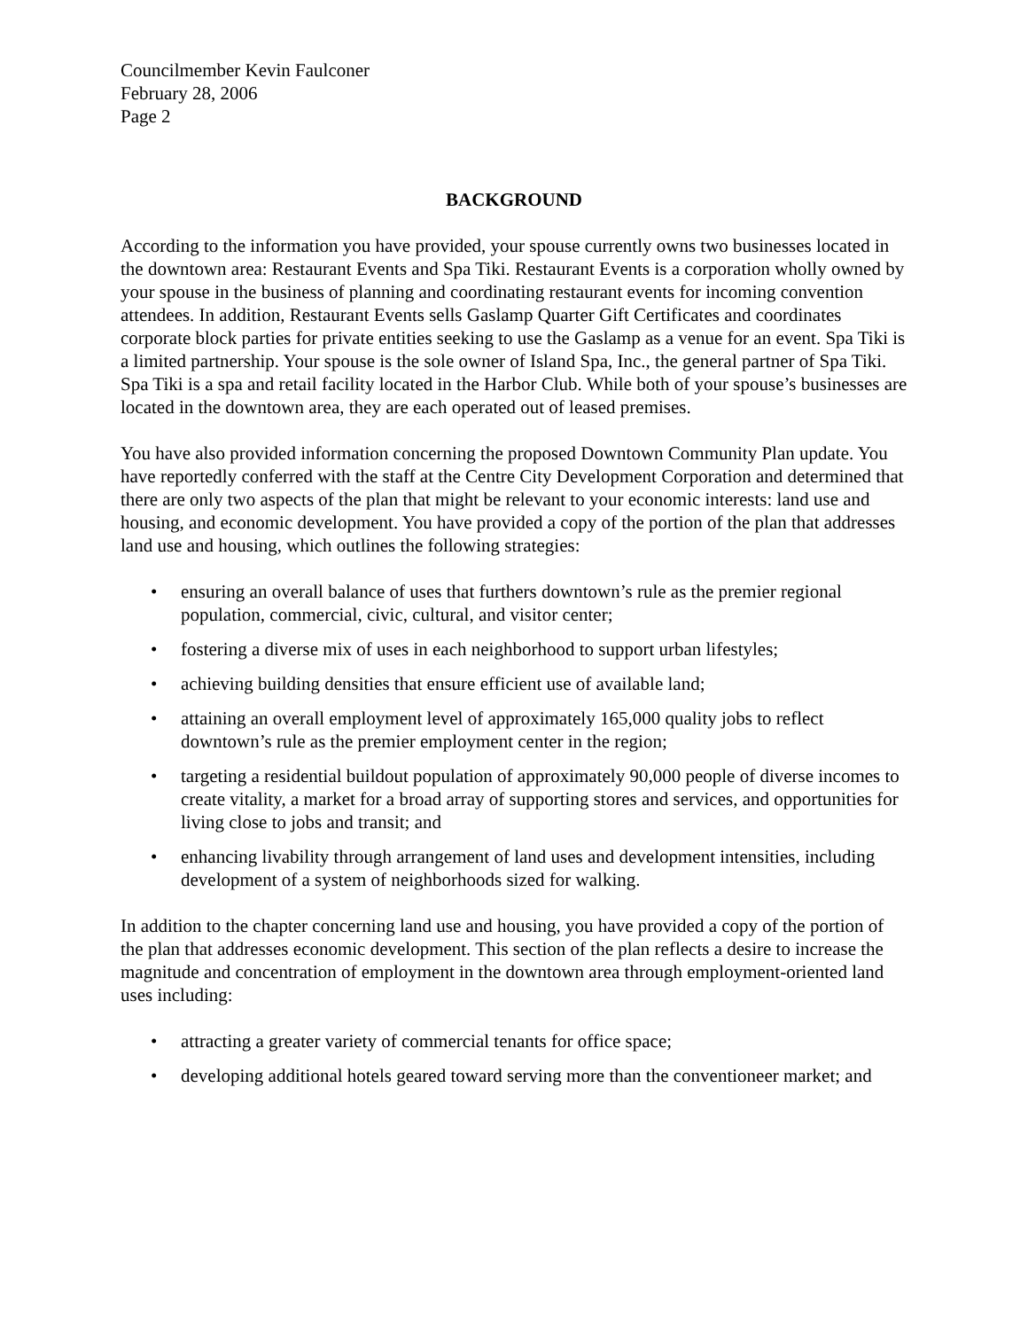Councilmember Kevin Faulconer
February 28, 2006
Page 2
BACKGROUND
According to the information you have provided, your spouse currently owns two businesses located in the downtown area: Restaurant Events and Spa Tiki. Restaurant Events is a corporation wholly owned by your spouse in the business of planning and coordinating restaurant events for incoming convention attendees. In addition, Restaurant Events sells Gaslamp Quarter Gift Certificates and coordinates corporate block parties for private entities seeking to use the Gaslamp as a venue for an event. Spa Tiki is a limited partnership. Your spouse is the sole owner of Island Spa, Inc., the general partner of Spa Tiki. Spa Tiki is a spa and retail facility located in the Harbor Club. While both of your spouse’s businesses are located in the downtown area, they are each operated out of leased premises.
You have also provided information concerning the proposed Downtown Community Plan update. You have reportedly conferred with the staff at the Centre City Development Corporation and determined that there are only two aspects of the plan that might be relevant to your economic interests: land use and housing, and economic development. You have provided a copy of the portion of the plan that addresses land use and housing, which outlines the following strategies:
• ensuring an overall balance of uses that furthers downtown’s rule as the premier regional population, commercial, civic, cultural, and visitor center;
• fostering a diverse mix of uses in each neighborhood to support urban lifestyles;
• achieving building densities that ensure efficient use of available land;
• attaining an overall employment level of approximately 165,000 quality jobs to reflect downtown’s rule as the premier employment center in the region;
• targeting a residential buildout population of approximately 90,000 people of diverse incomes to create vitality, a market for a broad array of supporting stores and services, and opportunities for living close to jobs and transit; and
• enhancing livability through arrangement of land uses and development intensities, including development of a system of neighborhoods sized for walking.
In addition to the chapter concerning land use and housing, you have provided a copy of the portion of the plan that addresses economic development. This section of the plan reflects a desire to increase the magnitude and concentration of employment in the downtown area through employment-oriented land uses including:
• attracting a greater variety of commercial tenants for office space;
• developing additional hotels geared toward serving more than the conventioneer market; and